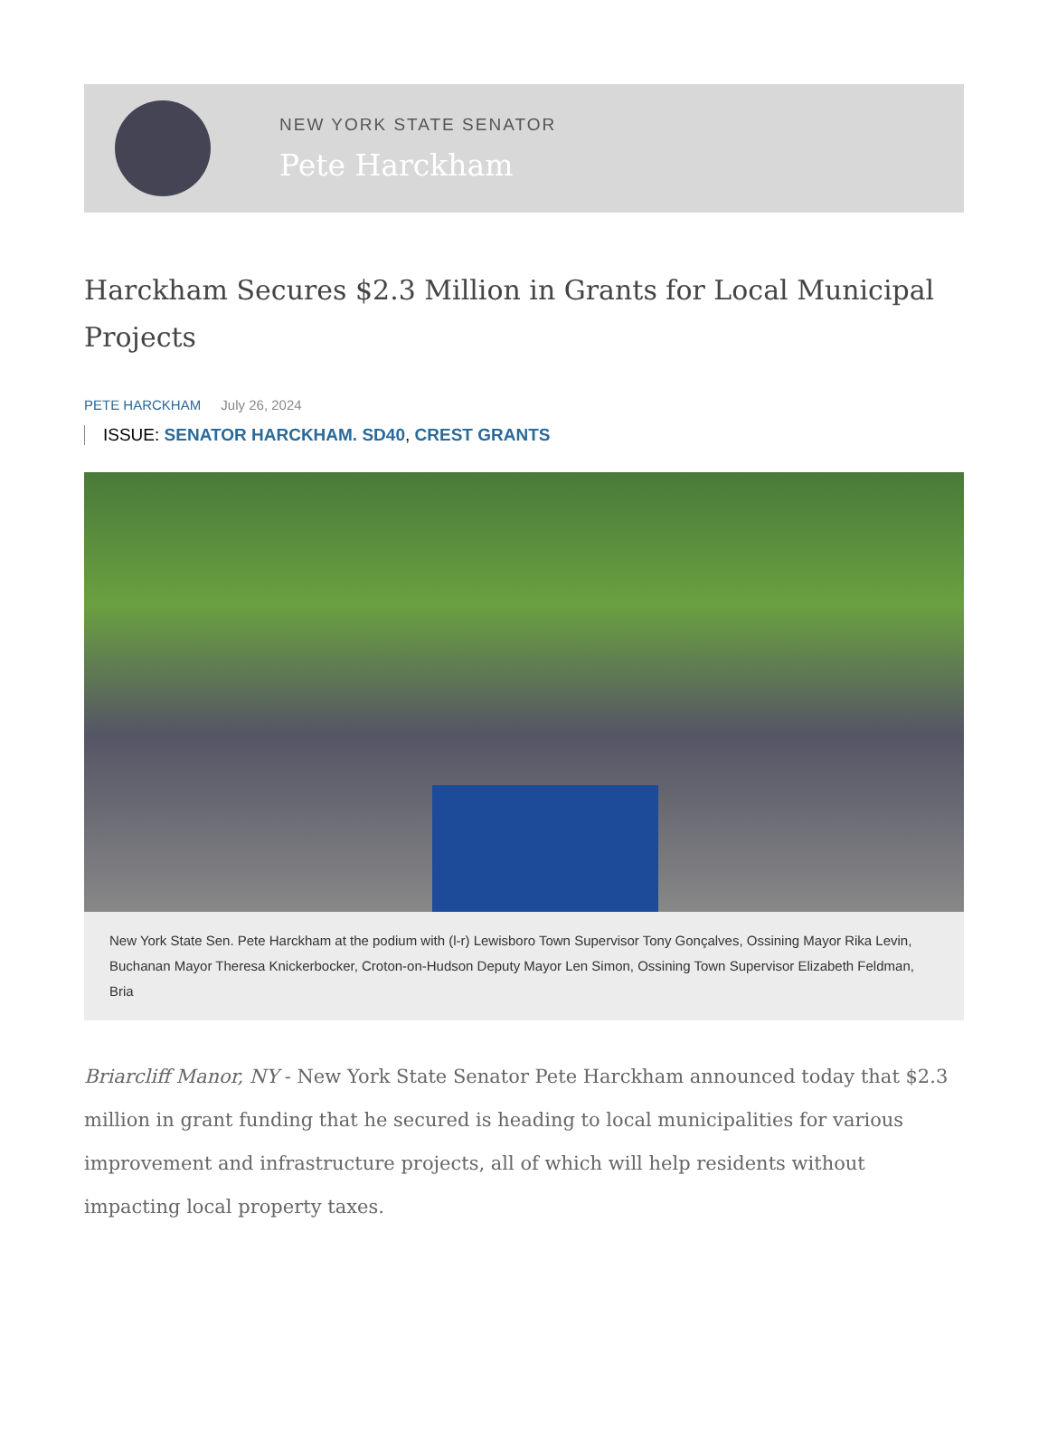NEW YORK STATE SENATOR
Pete Harckham
Harckham Secures $2.3 Million in Grants for Local Municipal Projects
PETE HARCKHAM July 26, 2024
ISSUE: SENATOR HARCKHAM. SD40, CREST GRANTS
New York State Sen. Pete Harckham at the podium with (l-r) Lewisboro Town Supervisor Tony Gonçalves, Ossining Mayor Rika Levin, Buchanan Mayor Theresa Knickerbocker, Croton-on-Hudson Deputy Mayor Len Simon, Ossining Town Supervisor Elizabeth Feldman, Bria
Briarcliff Manor, NY - New York State Senator Pete Harckham announced today that $2.3 million in grant funding that he secured is heading to local municipalities for various improvement and infrastructure projects, all of which will help residents without impacting local property taxes.